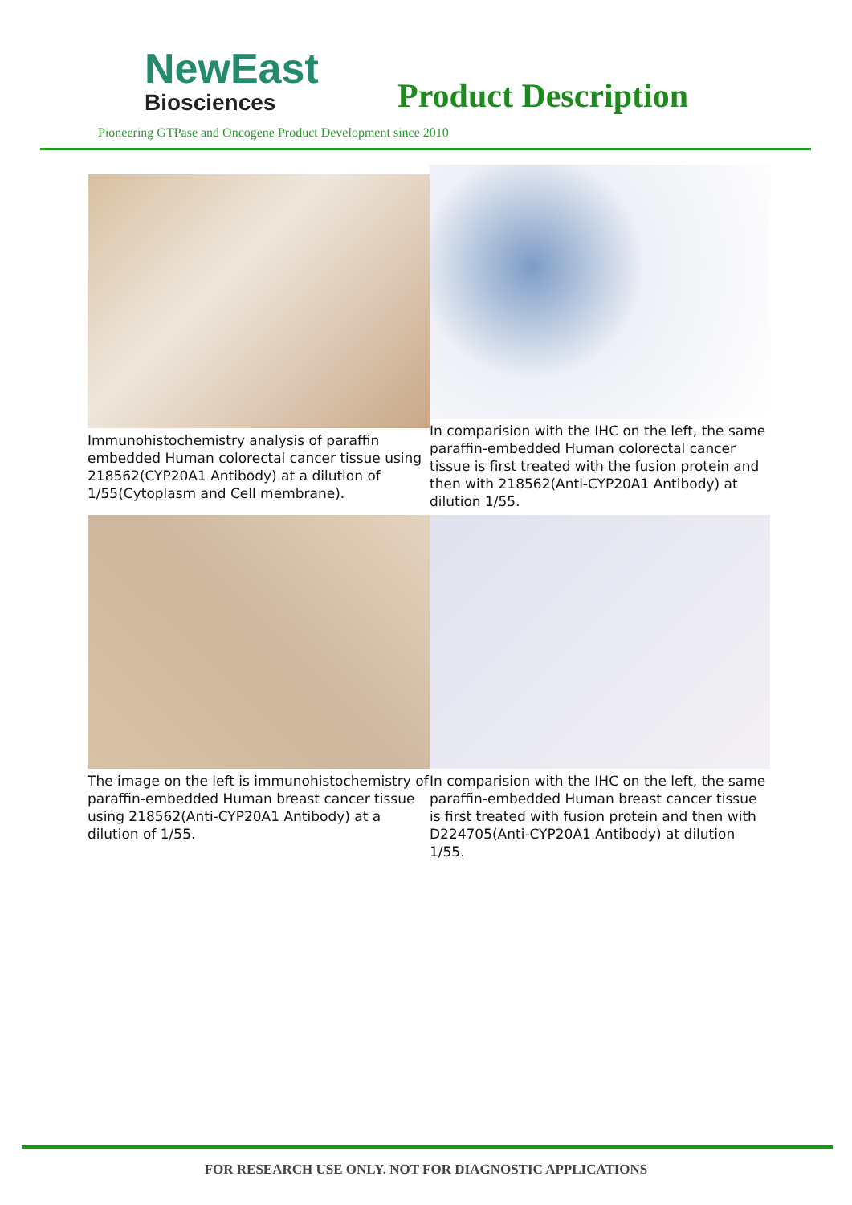NewEast
Biosciences
Product Description
Pioneering GTPase and Oncogene Product Development since 2010
Immunohistochemistry analysis of paraffin embedded Human colorectal cancer tissue using 218562(CYP20A1 Antibody) at a dilution of 1/55(Cytoplasm and Cell membrane).
In comparision with the IHC on the left, the same paraffin-embedded Human colorectal cancer tissue is first treated with the fusion protein and then with 218562(Anti-CYP20A1 Antibody) at dilution 1/55.
The image on the left is immunohistochemistry of paraffin-embedded Human breast cancer tissue using 218562(Anti-CYP20A1 Antibody) at a dilution of 1/55.
In comparision with the IHC on the left, the same paraffin-embedded Human breast cancer tissue is first treated with fusion protein and then with D224705(Anti-CYP20A1 Antibody) at dilution 1/55.
FOR RESEARCH USE ONLY. NOT FOR DIAGNOSTIC APPLICATIONS